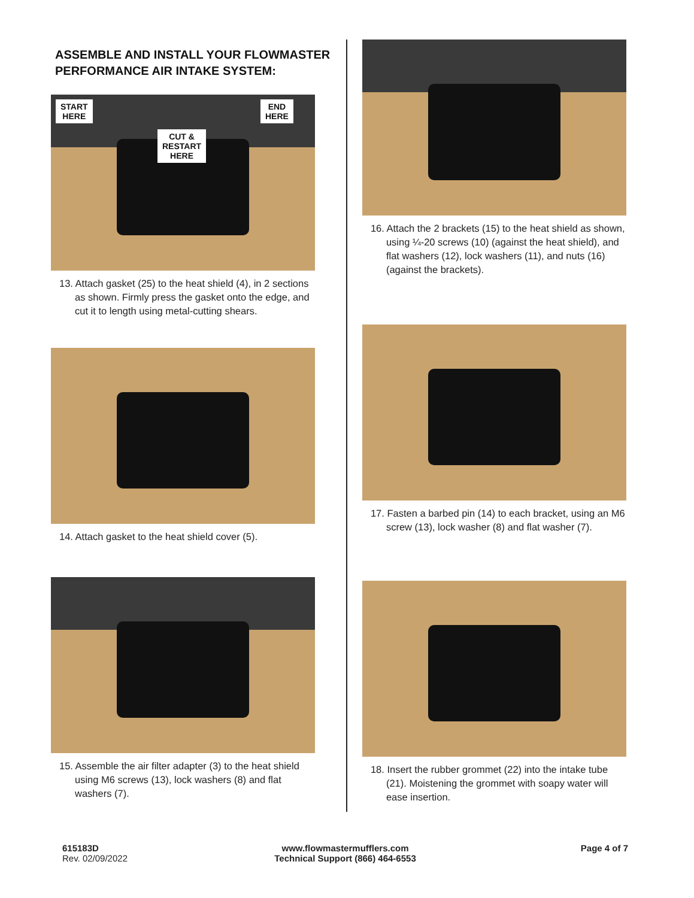ASSEMBLE AND INSTALL YOUR FLOWMASTER PERFORMANCE AIR INTAKE SYSTEM:
START
HERE
END
HERE
CUT &
RESTART
HERE
13. Attach gasket (25) to the heat shield (4), in 2 sections as shown. Firmly press the gasket onto the edge, and cut it to length using metal-cutting shears.
14. Attach gasket to the heat shield cover (5).
15. Assemble the air filter adapter (3) to the heat shield using M6 screws (13), lock washers (8) and flat washers (7).
16. Attach the 2 brackets (15) to the heat shield as shown, using ¼-20 screws (10) (against the heat shield), and flat washers (12), lock washers (11), and nuts (16) (against the brackets).
17. Fasten a barbed pin (14) to each bracket, using an M6 screw (13), lock washer (8) and flat washer (7).
18. Insert the rubber grommet (22) into the intake tube (21). Moistening the grommet with soapy water will ease insertion.
615183D
Rev. 02/09/2022
www.flowmastermufflers.com
Technical Support (866) 464-6553
Page 4 of 7